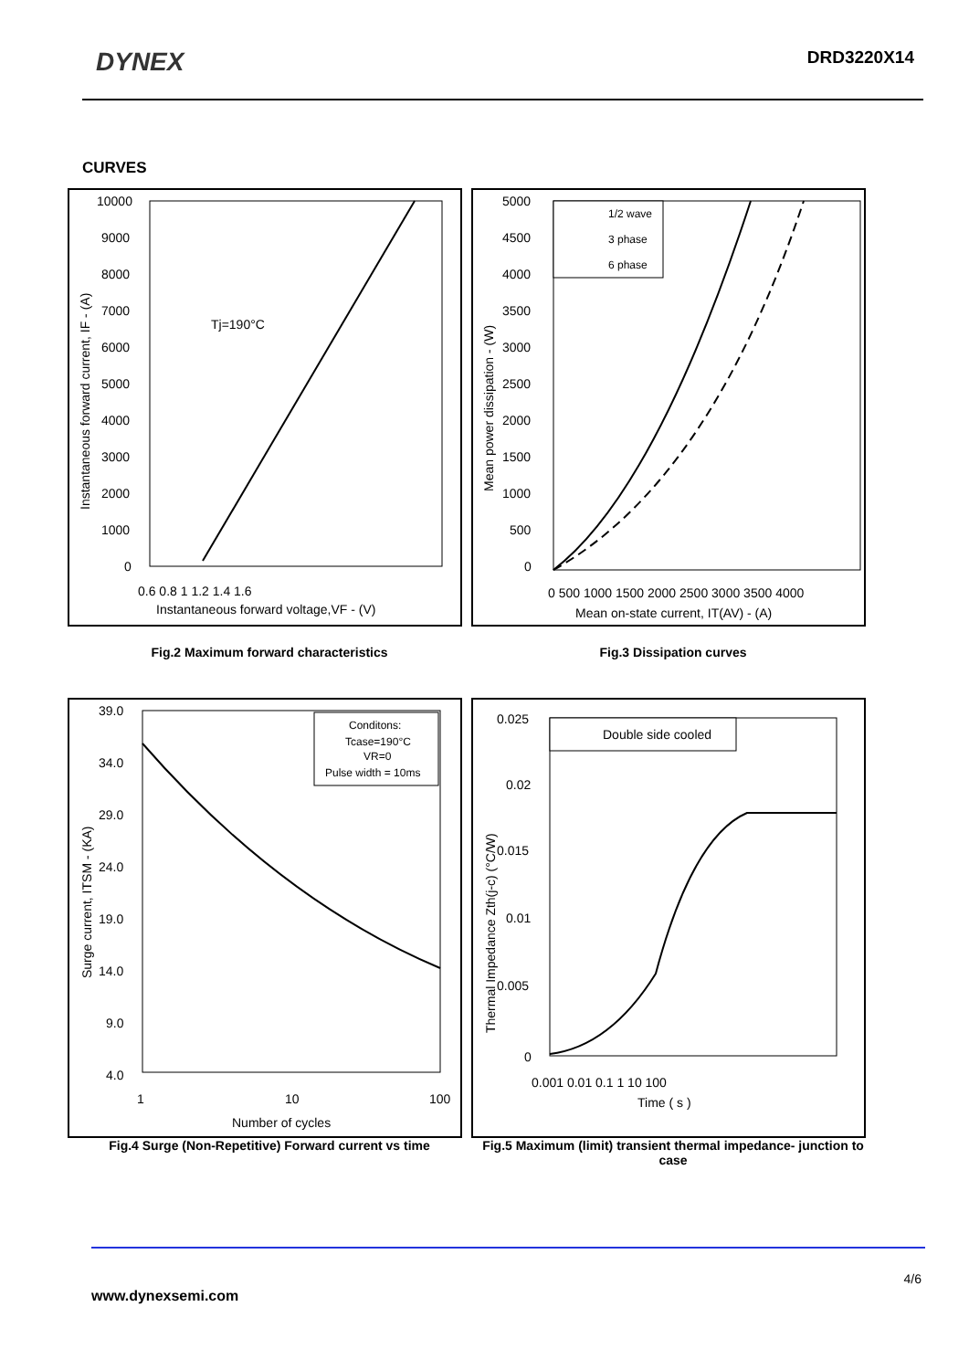DYNEX
DRD3220X14
CURVES
10000
9000
8000
7000
6000
5000
4000
3000
2000
1000
0
0.6 0.8 1 1.2 1.4 1.6
Instantaneous forward voltage,VF - (V)
Tj=190°C
Instantaneous forward current, IF - (A)
5000
4500
4000
3500
3000
2500
2000
1500
1000
500
0
0 500 1000 1500 2000 2500 3000 3500 4000
Mean on-state current, IT(AV) - (A)
Mean power dissipation - (W)
1/2 wave
3 phase
6 phase
Fig.2 Maximum forward characteristics Fig.3 Dissipation curves
39.0
34.0
29.0
24.0
19.0
14.0
9.0
4.0
1
10
100
Number of cycles
Surge current, ITSM - (KA)
Conditons:
Tcase=190°C
VR=0
Pulse width = 10ms
0.025
0.02
0.015
0.01
0.005
0
0.001 0.01 0.1 1 10 100
Time ( s )
Thermal Impedance Zth(j-c) (°C/W)
Double side cooled
Fig.4 Surge (Non-Repetitive) Forward current vs time Fig.5 Maximum (limit) transient thermal impedance- junction to case
4/6
www.dynexsemi.com